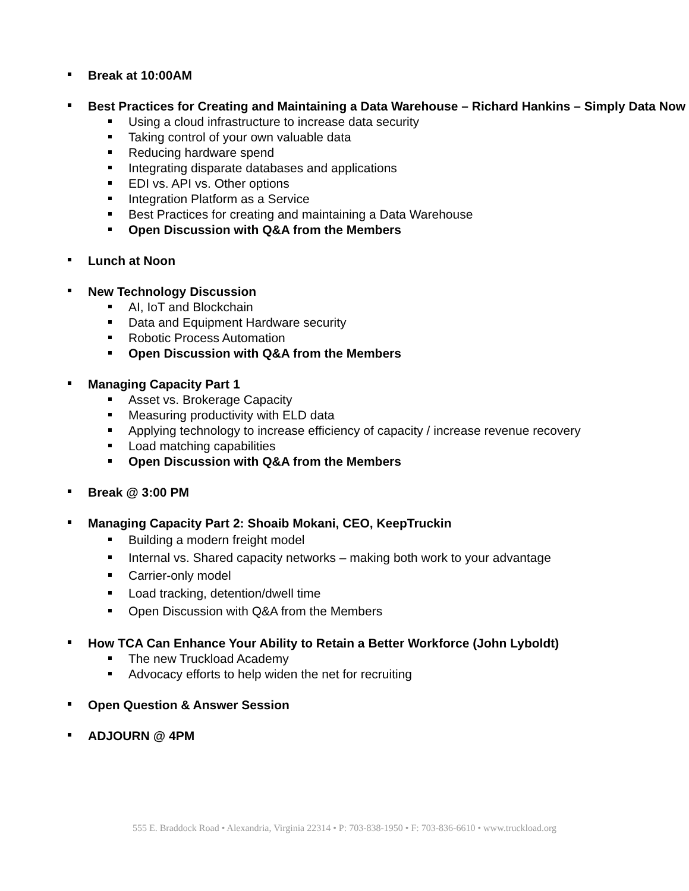Break at 10:00AM
Best Practices for Creating and Maintaining a Data Warehouse – Richard Hankins – Simply Data Now
Using a cloud infrastructure to increase data security
Taking control of your own valuable data
Reducing hardware spend
Integrating disparate databases and applications
EDI vs. API vs. Other options
Integration Platform as a Service
Best Practices for creating and maintaining a Data Warehouse
Open Discussion with Q&A from the Members
Lunch at Noon
New Technology Discussion
AI, IoT and Blockchain
Data and Equipment Hardware security
Robotic Process Automation
Open Discussion with Q&A from the Members
Managing Capacity Part 1
Asset vs. Brokerage Capacity
Measuring productivity with ELD data
Applying technology to increase efficiency of capacity / increase revenue recovery
Load matching capabilities
Open Discussion with Q&A from the Members
Break @ 3:00 PM
Managing Capacity Part 2: Shoaib Mokani, CEO, KeepTruckin
Building a modern freight model
Internal vs. Shared capacity networks – making both work to your advantage
Carrier-only model
Load tracking, detention/dwell time
Open Discussion with Q&A from the Members
How TCA Can Enhance Your Ability to Retain a Better Workforce (John Lyboldt)
The new Truckload Academy
Advocacy efforts to help widen the net for recruiting
Open Question & Answer Session
ADJOURN @ 4PM
555 E. Braddock Road • Alexandria, Virginia 22314 • P: 703-838-1950 • F: 703-836-6610 • www.truckload.org